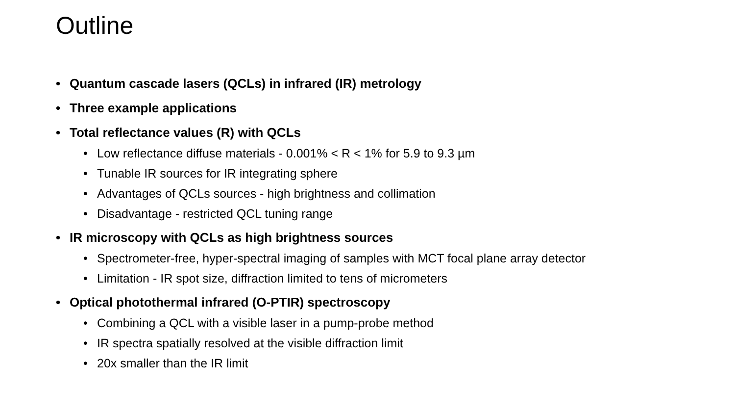Outline
• Quantum cascade lasers (QCLs) in infrared (IR) metrology
• Three example applications
• Total reflectance values (R) with QCLs
• Low reflectance diffuse materials - 0.001% < R < 1% for 5.9 to 9.3 µm
• Tunable IR sources for IR integrating sphere
• Advantages of QCLs sources - high brightness and collimation
• Disadvantage - restricted QCL tuning range
• IR microscopy with QCLs as high brightness sources
• Spectrometer-free, hyper-spectral imaging of samples with MCT focal plane array detector
• Limitation - IR spot size, diffraction limited to tens of micrometers
• Optical photothermal infrared (O-PTIR) spectroscopy
• Combining a QCL with a visible laser in a pump-probe method
• IR spectra spatially resolved at the visible diffraction limit
• 20x smaller than the IR limit